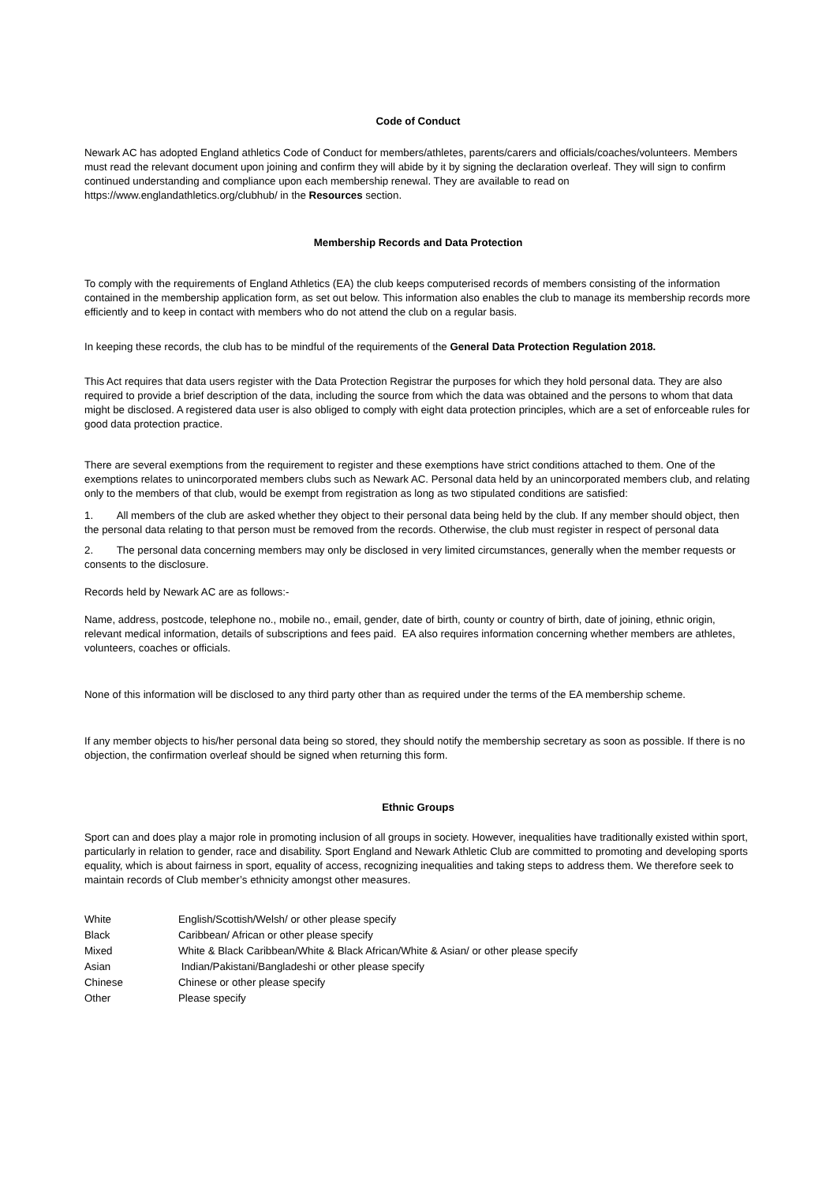Code of Conduct
Newark AC has adopted England athletics Code of Conduct for members/athletes, parents/carers and officials/coaches/volunteers. Members must read the relevant document upon joining and confirm they will abide by it by signing the declaration overleaf. They will sign to confirm continued understanding and compliance upon each membership renewal. They are available to read on https://www.englandathletics.org/clubhub/ in the Resources section.
Membership Records and Data Protection
To comply with the requirements of England Athletics (EA) the club keeps computerised records of members consisting of the information contained in the membership application form, as set out below. This information also enables the club to manage its membership records more efficiently and to keep in contact with members who do not attend the club on a regular basis.
In keeping these records, the club has to be mindful of the requirements of the General Data Protection Regulation 2018.
This Act requires that data users register with the Data Protection Registrar the purposes for which they hold personal data. They are also required to provide a brief description of the data, including the source from which the data was obtained and the persons to whom that data might be disclosed. A registered data user is also obliged to comply with eight data protection principles, which are a set of enforceable rules for good data protection practice.
There are several exemptions from the requirement to register and these exemptions have strict conditions attached to them. One of the exemptions relates to unincorporated members clubs such as Newark AC. Personal data held by an unincorporated members club, and relating only to the members of that club, would be exempt from registration as long as two stipulated conditions are satisfied:
1. All members of the club are asked whether they object to their personal data being held by the club. If any member should object, then the personal data relating to that person must be removed from the records. Otherwise, the club must register in respect of personal data
2. The personal data concerning members may only be disclosed in very limited circumstances, generally when the member requests or consents to the disclosure.
Records held by Newark AC are as follows:-
Name, address, postcode, telephone no., mobile no., email, gender, date of birth, county or country of birth, date of joining, ethnic origin, relevant medical information, details of subscriptions and fees paid. EA also requires information concerning whether members are athletes, volunteers, coaches or officials.
None of this information will be disclosed to any third party other than as required under the terms of the EA membership scheme.
If any member objects to his/her personal data being so stored, they should notify the membership secretary as soon as possible. If there is no objection, the confirmation overleaf should be signed when returning this form.
Ethnic Groups
Sport can and does play a major role in promoting inclusion of all groups in society. However, inequalities have traditionally existed within sport, particularly in relation to gender, race and disability. Sport England and Newark Athletic Club are committed to promoting and developing sports equality, which is about fairness in sport, equality of access, recognizing inequalities and taking steps to address them. We therefore seek to maintain records of Club member’s ethnicity amongst other measures.
| White | English/Scottish/Welsh/ or other please specify |
| Black | Caribbean/ African or other please specify |
| Mixed | White & Black Caribbean/White & Black African/White & Asian/ or other please specify |
| Asian | Indian/Pakistani/Bangladeshi or other please specify |
| Chinese | Chinese or other please specify |
| Other | Please specify |